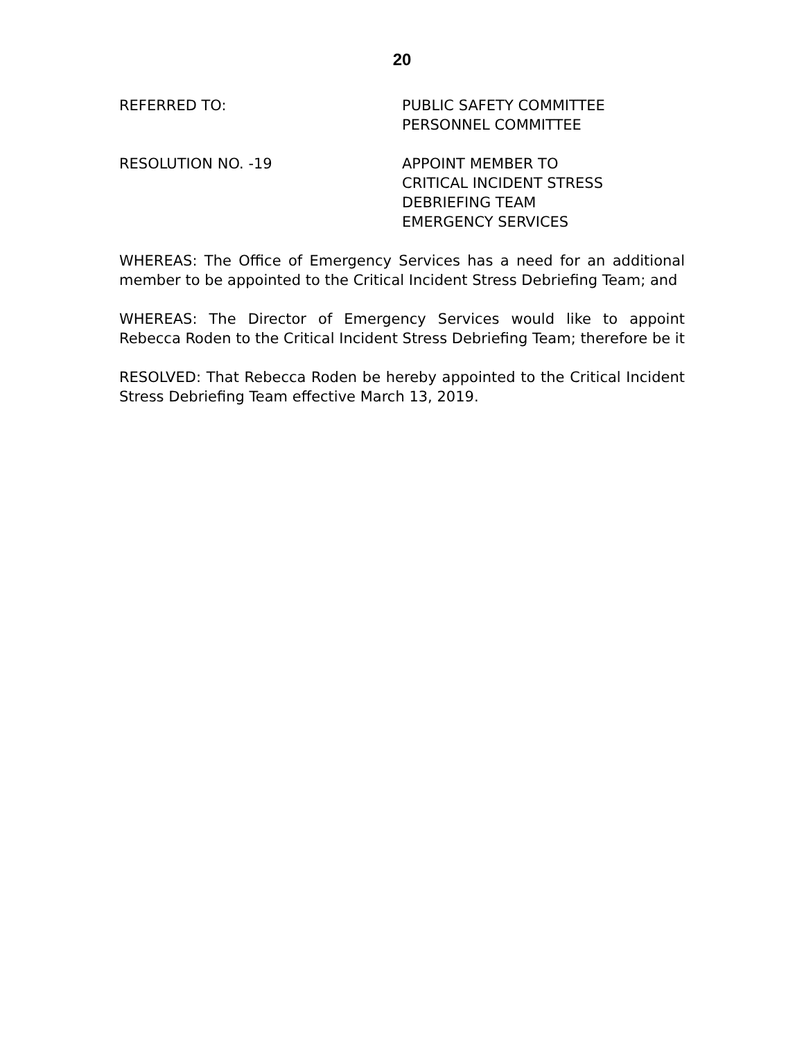20
REFERRED TO: PUBLIC SAFETY COMMITTEE
PERSONNEL COMMITTEE
RESOLUTION NO. -19 APPOINT MEMBER TO
CRITICAL INCIDENT STRESS
DEBRIEFING TEAM
EMERGENCY SERVICES
WHEREAS: The Office of Emergency Services has a need for an additional member to be appointed to the Critical Incident Stress Debriefing Team; and
WHEREAS: The Director of Emergency Services would like to appoint Rebecca Roden to the Critical Incident Stress Debriefing Team; therefore be it
RESOLVED: That Rebecca Roden be hereby appointed to the Critical Incident Stress Debriefing Team effective March 13, 2019.